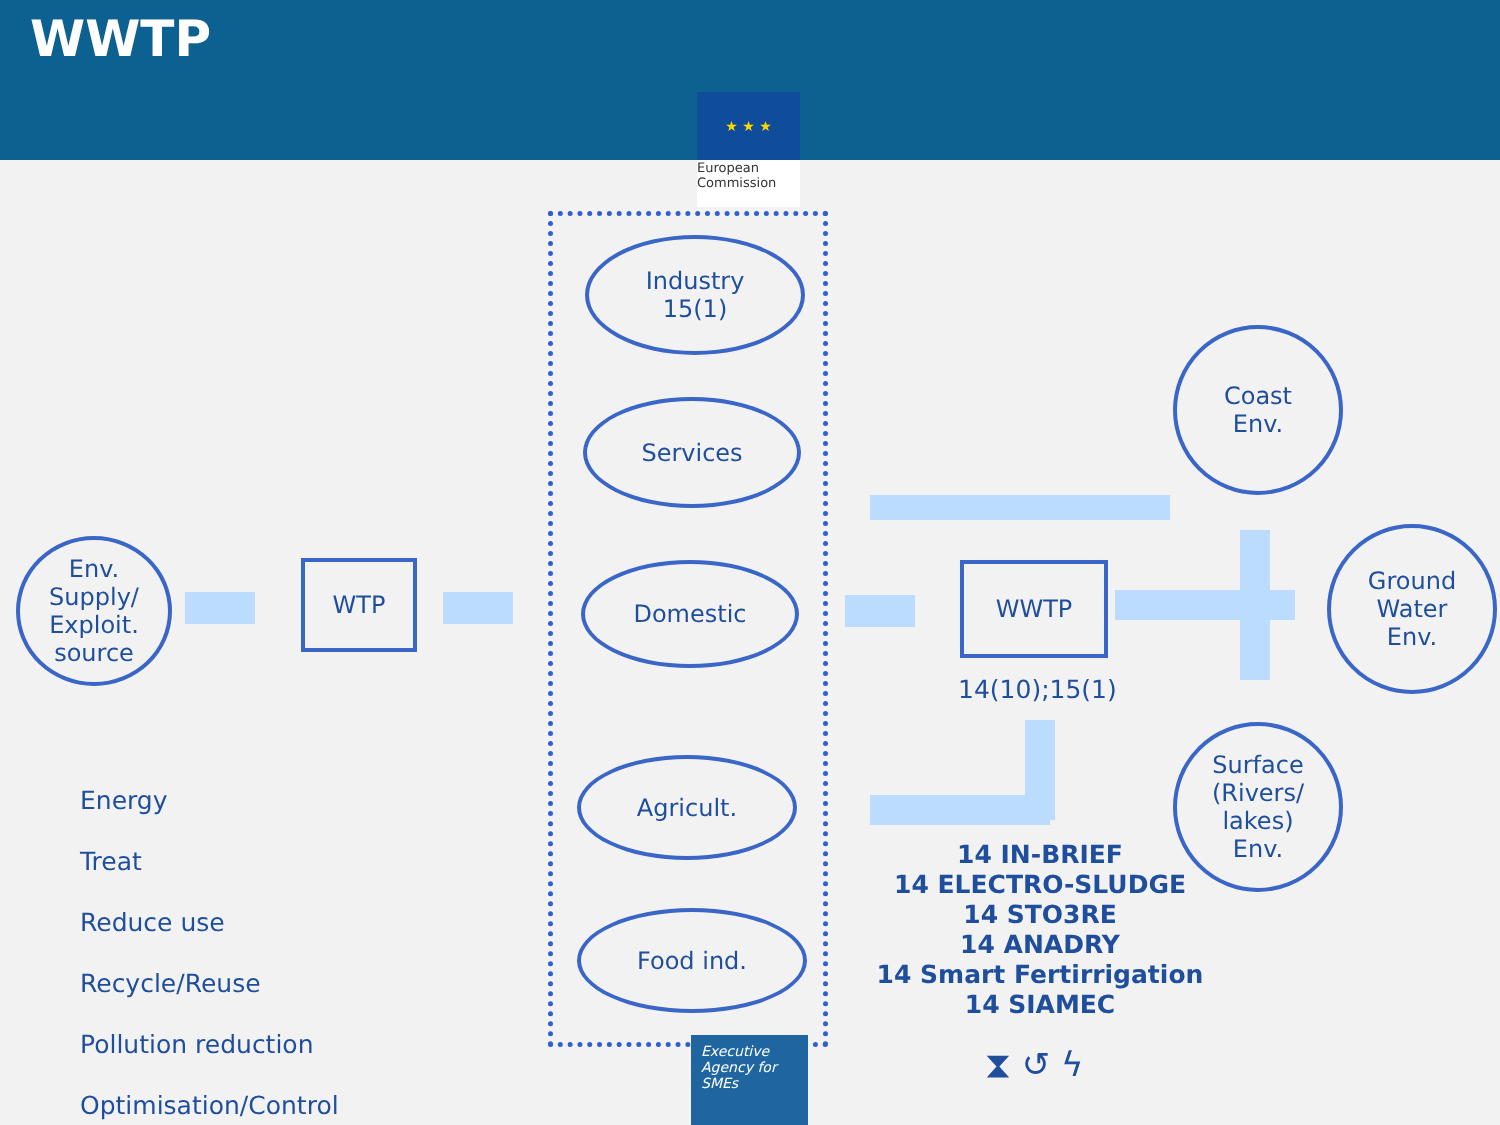WWTP
★ ★ ★
European
Commission
Env.
Supply/
Exploit.
source
WTP
Industry
15(1)
Services
Domestic
Agricult.
Food ind.
WWTP
14(10);15(1)
Coast
Env.
Ground
Water
Env.
Surface
(Rivers/
lakes)
Env.
14 IN-BRIEF
14 ELECTRO-SLUDGE
14 STO3RE
14 ANADRY
14 Smart Fertirrigation
14 SIAMEC
⧗ ↺ ϟ
Energy
Treat
Reduce use
Recycle/Reuse
Pollution reduction
Optimisation/Control
Executive Agency for SMEs